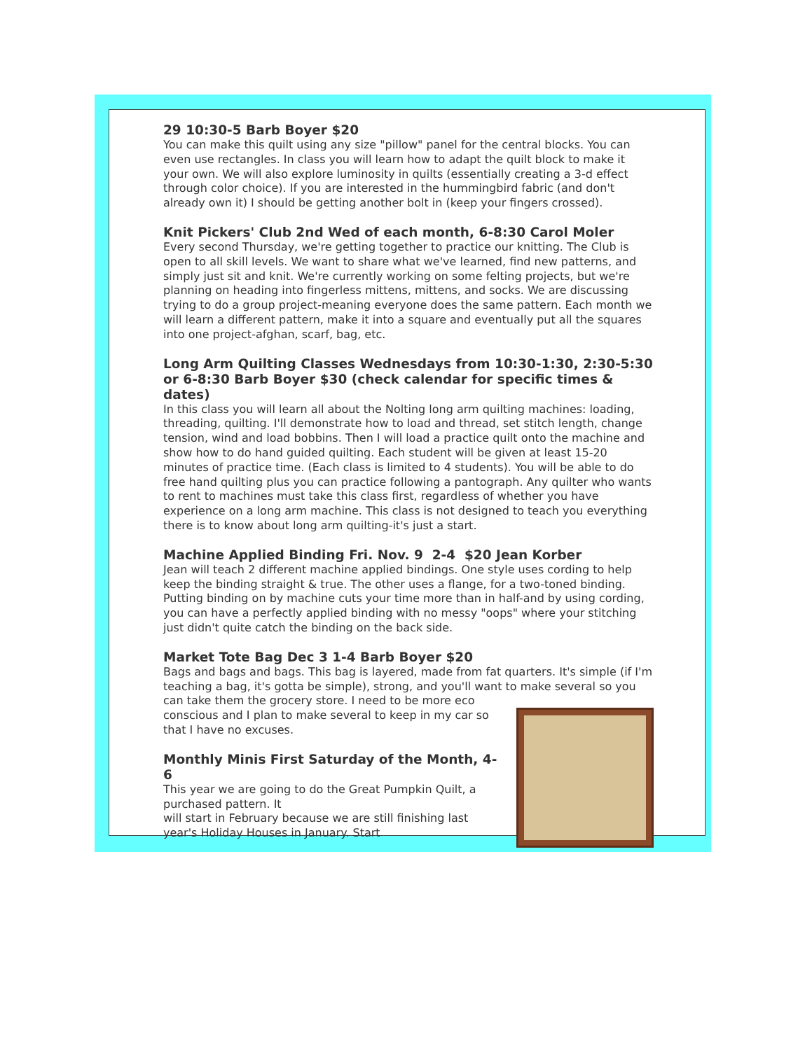29 10:30-5 Barb Boyer $20
You can make this quilt using any size "pillow" panel for the central blocks. You can even use rectangles. In class you will learn how to adapt the quilt block to make it your own. We will also explore luminosity in quilts (essentially creating a 3-d effect through color choice). If you are interested in the hummingbird fabric (and don't already own it) I should be getting another bolt in (keep your fingers crossed).
Knit Pickers' Club 2nd Wed of each month, 6-8:30 Carol Moler
Every second Thursday, we're getting together to practice our knitting. The Club is open to all skill levels. We want to share what we've learned, find new patterns, and simply just sit and knit. We're currently working on some felting projects, but we're planning on heading into fingerless mittens, mittens, and socks. We are discussing trying to do a group project-meaning everyone does the same pattern. Each month we will learn a different pattern, make it into a square and eventually put all the squares into one project-afghan, scarf, bag, etc.
Long Arm Quilting Classes Wednesdays from 10:30-1:30, 2:30-5:30 or 6-8:30 Barb Boyer $30 (check calendar for specific times & dates)
In this class you will learn all about the Nolting long arm quilting machines: loading, threading, quilting. I'll demonstrate how to load and thread, set stitch length, change tension, wind and load bobbins. Then I will load a practice quilt onto the machine and show how to do hand guided quilting. Each student will be given at least 15-20 minutes of practice time. (Each class is limited to 4 students). You will be able to do free hand quilting plus you can practice following a pantograph. Any quilter who wants to rent to machines must take this class first, regardless of whether you have experience on a long arm machine. This class is not designed to teach you everything there is to know about long arm quilting-it's just a start.
Machine Applied Binding Fri. Nov. 9 2-4 $20 Jean Korber
Jean will teach 2 different machine applied bindings. One style uses cording to help keep the binding straight & true. The other uses a flange, for a two-toned binding. Putting binding on by machine cuts your time more than in half-and by using cording, you can have a perfectly applied binding with no messy "oops" where your stitching just didn't quite catch the binding on the back side.
Market Tote Bag Dec 3 1-4 Barb Boyer $20
Bags and bags and bags. This bag is layered, made from fat quarters. It's simple (if I'm teaching a bag, it's gotta be simple), strong, and you'll want to make several so you can take them the grocery store. I need to be more eco conscious and I plan to make several to keep in my car so that I have no excuses.
Monthly Minis First Saturday of the Month, 4-6
This year we are going to do the Great Pumpkin Quilt, a purchased pattern. It
will start in February because we are still finishing last year's Holiday Houses in January. Start